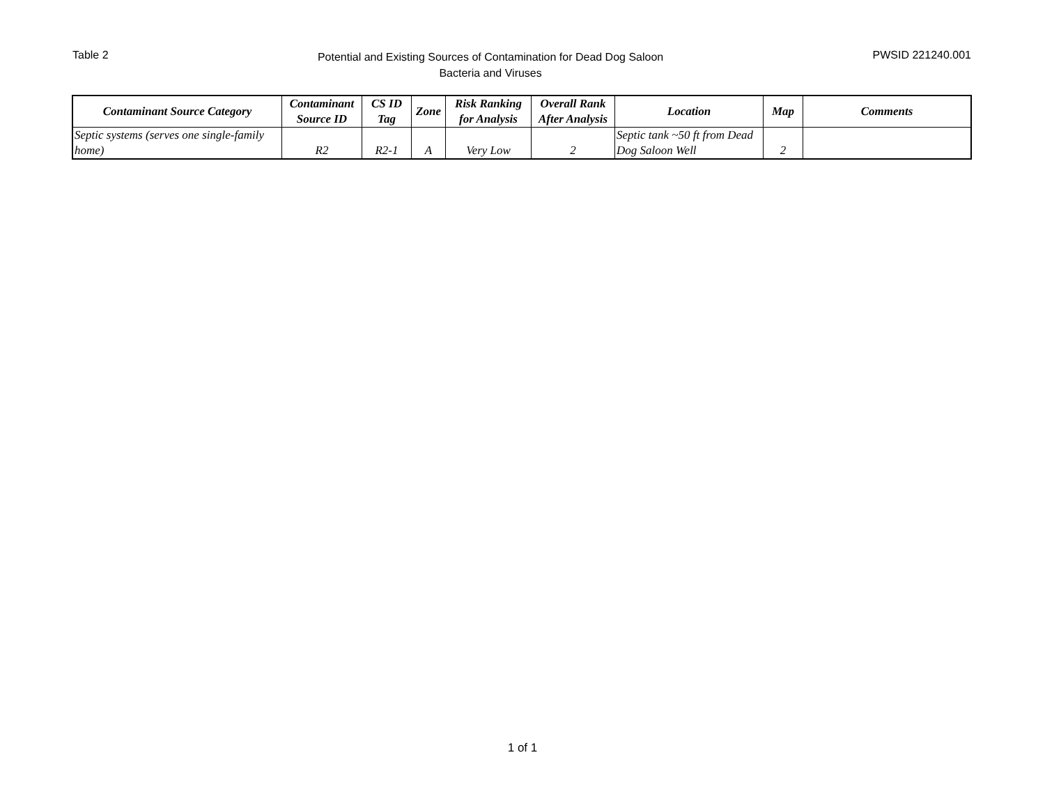Table 2
Potential and Existing Sources of Contamination for Dead Dog Saloon
Bacteria and Viruses
PWSID 221240.001
| Contaminant Source Category | Contaminant Source ID | CS ID Tag | Zone | Risk Ranking for Analysis | Overall Rank After Analysis | Location | Map | Comments |
| --- | --- | --- | --- | --- | --- | --- | --- | --- |
| Septic systems (serves one single-family home) | R2 | R2-1 | A | Very Low | 2 | Septic tank ~50 ft from Dead Dog Saloon Well | 2 | |
1 of 1